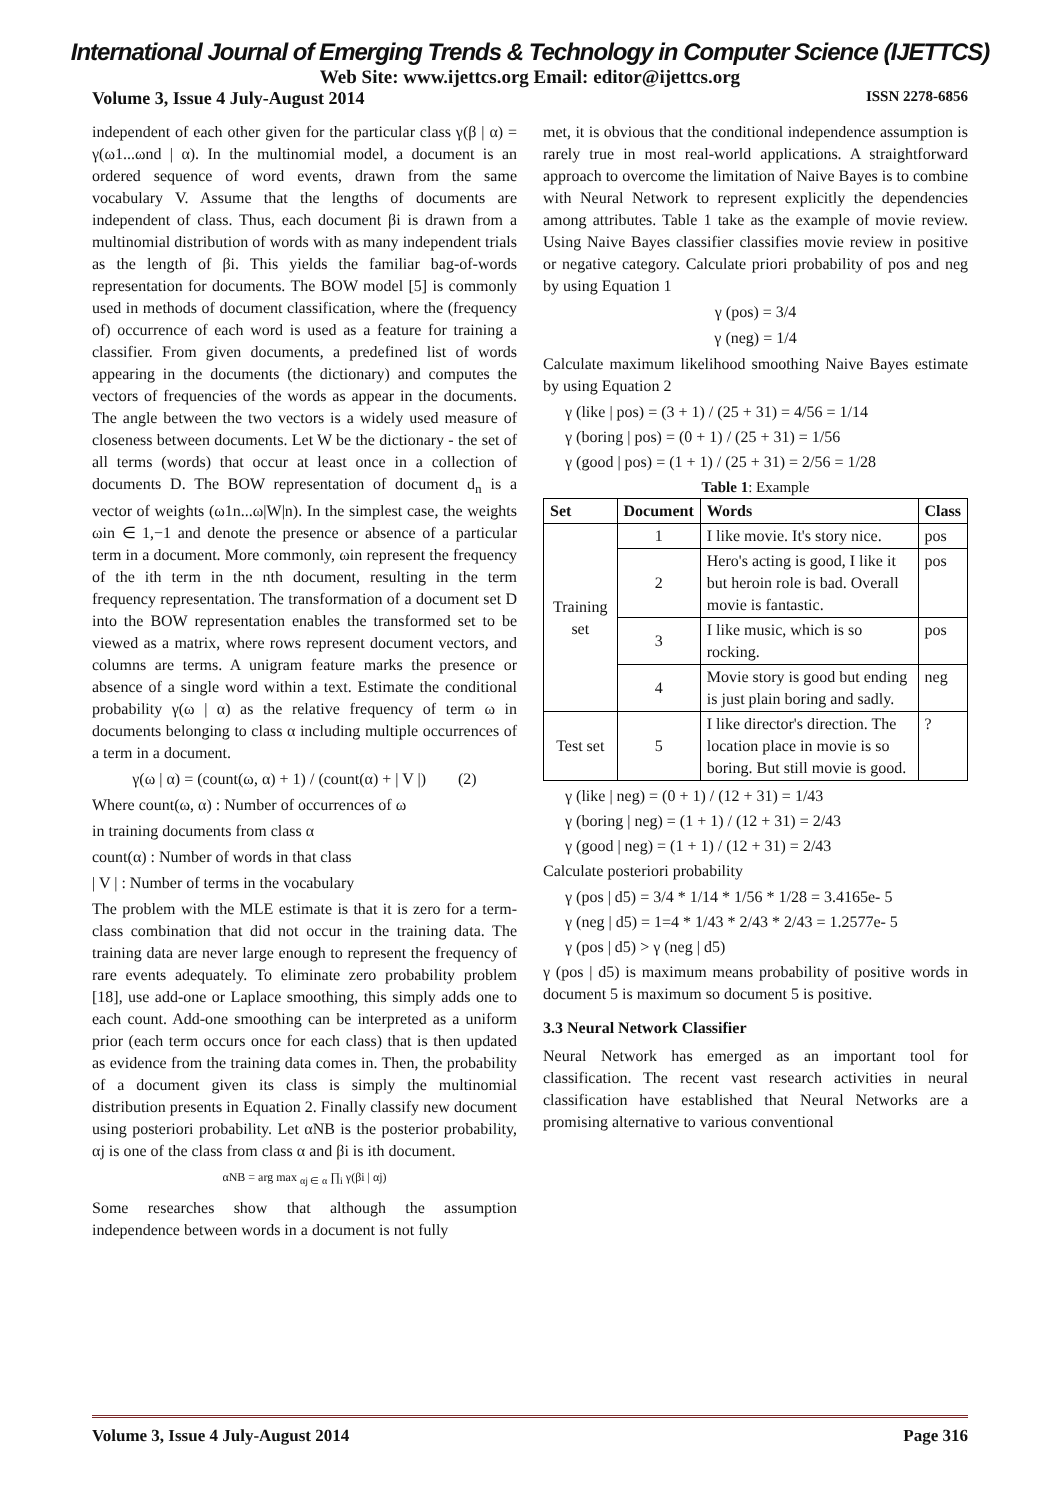International Journal of Emerging Trends & Technology in Computer Science (IJETTCS)
Web Site: www.ijettcs.org Email: editor@ijettcs.org
Volume 3, Issue 4 July-August 2014 ISSN 2278-6856
independent of each other given for the particular class γ(β | α) = γ(ω1...ωnd | α). In the multinomial model, a document is an ordered sequence of word events, drawn from the same vocabulary V. Assume that the lengths of documents are independent of class. Thus, each document βi is drawn from a multinomial distribution of words with as many independent trials as the length of βi. This yields the familiar bag-of-words representation for documents. The BOW model [5] is commonly used in methods of document classification, where the (frequency of) occurrence of each word is used as a feature for training a classifier. From given documents, a predefined list of words appearing in the documents (the dictionary) and computes the vectors of frequencies of the words as appear in the documents. The angle between the two vectors is a widely used measure of closeness between documents. Let W be the dictionary - the set of all terms (words) that occur at least once in a collection of documents D. The BOW representation of document d<sub>n</sub> is a vector of weights (ω1n...ω|W|n). In the simplest case, the weights ωin ∈ 1,−1 and denote the presence or absence of a particular term in a document. More commonly, ωin represent the frequency of the ith term in the nth document, resulting in the term frequency representation. The transformation of a document set D into the BOW representation enables the transformed set to be viewed as a matrix, where rows represent document vectors, and columns are terms. A unigram feature marks the presence or absence of a single word within a text. Estimate the conditional probability γ(ω | α) as the relative frequency of term ω in documents belonging to class α including multiple occurrences of a term in a document.
γ(ω | α) = (count(ω, α) + 1) / (count(α) + | V |) (2)
Where count(ω, α) : Number of occurrences of ω
in training documents from class α
count(α) : Number of words in that class
| V | : Number of terms in the vocabulary
The problem with the MLE estimate is that it is zero for a term-class combination that did not occur in the training data. The training data are never large enough to represent the frequency of rare events adequately. To eliminate zero probability problem [18], use add-one or Laplace smoothing, this simply adds one to each count. Add-one smoothing can be interpreted as a uniform prior (each term occurs once for each class) that is then updated as evidence from the training data comes in. Then, the probability of a document given its class is simply the multinomial distribution presents in Equation 2. Finally classify new document using posteriori probability. Let αNB is the posterior probability, αj is one of the class from class α and βi is ith document.
αNB = arg max <sub>αj ∈ α</sub> ∏<sub>i</sub> γ(βi | αj)
Some researches show that although the assumption independence between words in a document is not fully
met, it is obvious that the conditional independence assumption is rarely true in most real-world applications. A straightforward approach to overcome the limitation of Naive Bayes is to combine with Neural Network to represent explicitly the dependencies among attributes. Table 1 take as the example of movie review. Using Naive Bayes classifier classifies movie review in positive or negative category. Calculate priori probability of pos and neg by using Equation 1
γ (pos) = 3/4
γ (neg) = 1/4
Calculate maximum likelihood smoothing Naive Bayes estimate by using Equation 2
γ (like | pos) = (3 + 1) / (25 + 31) = 4/56 = 1/14
γ (boring | pos) = (0 + 1) / (25 + 31) = 1/56
γ (good | pos) = (1 + 1) / (25 + 31) = 2/56 = 1/28
Table 1: Example
| Set | Document | Words | Class |
| --- | --- | --- | --- |
| Training set | 1 | I like movie. It's story nice. | pos |
| | 2 | Hero's acting is good, I like it but heroin role is bad. Overall movie is fantastic. | pos |
| | 3 | I like music, which is so rocking. | pos |
| | 4 | Movie story is good but ending is just plain boring and sadly. | neg |
| Test set | 5 | I like director's direction. The location place in movie is so boring. But still movie is good. | ? |
γ (like | neg) = (0 + 1) / (12 + 31) = 1/43
γ (boring | neg) = (1 + 1) / (12 + 31) = 2/43
γ (good | neg) = (1 + 1) / (12 + 31) = 2/43
Calculate posteriori probability
γ (pos | d5) = 3/4 * 1/14 * 1/56 * 1/28 = 3.4165e- 5
γ (neg | d5) = 1=4 * 1/43 * 2/43 * 2/43 = 1.2577e- 5
γ (pos | d5) > γ (neg | d5)
γ (pos | d5) is maximum means probability of positive words in document 5 is maximum so document 5 is positive.
3.3 Neural Network Classifier
Neural Network has emerged as an important tool for classification. The recent vast research activities in neural classification have established that Neural Networks are a promising alternative to various conventional
Volume 3, Issue 4 July-August 2014 Page 316